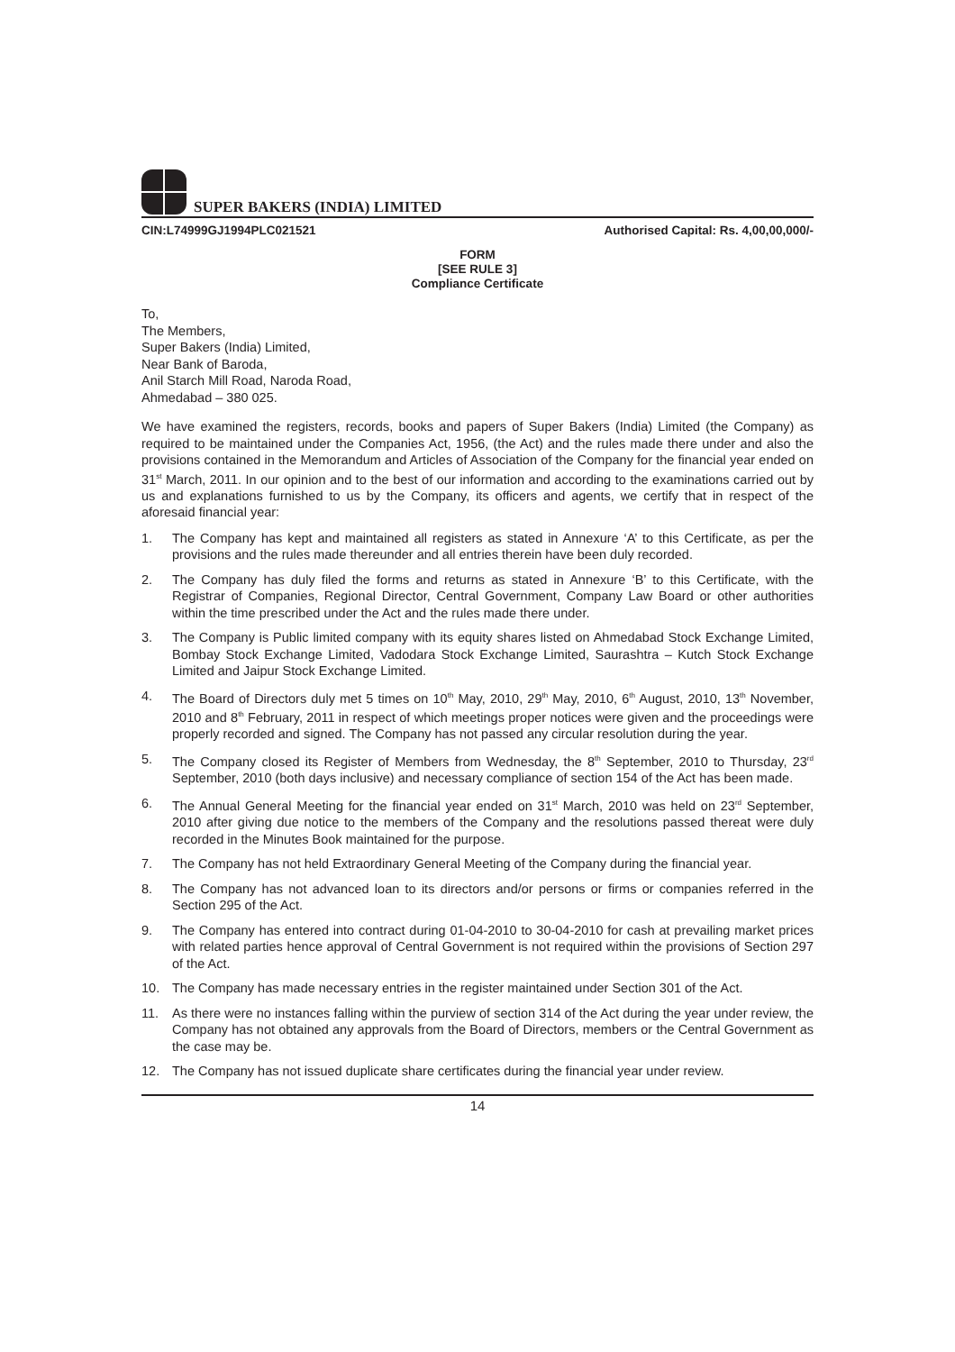SUPER BAKERS (INDIA) LIMITED
CIN:L74999GJ1994PLC021521 Authorised Capital: Rs. 4,00,00,000/-
FORM
[SEE RULE 3]
Compliance Certificate
To,
The Members,
Super Bakers (India) Limited,
Near Bank of Baroda,
Anil Starch Mill Road, Naroda Road,
Ahmedabad – 380 025.
We have examined the registers, records, books and papers of Super Bakers (India) Limited (the Company) as required to be maintained under the Companies Act, 1956, (the Act) and the rules made there under and also the provisions contained in the Memorandum and Articles of Association of the Company for the financial year ended on 31<sup>st</sup> March, 2011. In our opinion and to the best of our information and according to the examinations carried out by us and explanations furnished to us by the Company, its officers and agents, we certify that in respect of the aforesaid financial year:
1. The Company has kept and maintained all registers as stated in Annexure ‘A’ to this Certificate, as per the provisions and the rules made thereunder and all entries therein have been duly recorded.
2. The Company has duly filed the forms and returns as stated in Annexure ‘B’ to this Certificate, with the Registrar of Companies, Regional Director, Central Government, Company Law Board or other authorities within the time prescribed under the Act and the rules made there under.
3. The Company is Public limited company with its equity shares listed on Ahmedabad Stock Exchange Limited, Bombay Stock Exchange Limited, Vadodara Stock Exchange Limited, Saurashtra – Kutch Stock Exchange Limited and Jaipur Stock Exchange Limited.
4. The Board of Directors duly met 5 times on 10<sup>th</sup> May, 2010, 29<sup>th</sup> May, 2010, 6<sup>th</sup> August, 2010, 13<sup>th</sup> November, 2010 and 8<sup>th</sup> February, 2011 in respect of which meetings proper notices were given and the proceedings were properly recorded and signed. The Company has not passed any circular resolution during the year.
5. The Company closed its Register of Members from Wednesday, the 8<sup>th</sup> September, 2010 to Thursday, 23<sup>rd</sup> September, 2010 (both days inclusive) and necessary compliance of section 154 of the Act has been made.
6. The Annual General Meeting for the financial year ended on 31<sup>st</sup> March, 2010 was held on 23<sup>rd</sup> September, 2010 after giving due notice to the members of the Company and the resolutions passed thereat were duly recorded in the Minutes Book maintained for the purpose.
7. The Company has not held Extraordinary General Meeting of the Company during the financial year.
8. The Company has not advanced loan to its directors and/or persons or firms or companies referred in the Section 295 of the Act.
9. The Company has entered into contract during 01-04-2010 to 30-04-2010 for cash at prevailing market prices with related parties hence approval of Central Government is not required within the provisions of Section 297 of the Act.
10. The Company has made necessary entries in the register maintained under Section 301 of the Act.
11. As there were no instances falling within the purview of section 314 of the Act during the year under review, the Company has not obtained any approvals from the Board of Directors, members or the Central Government as the case may be.
12. The Company has not issued duplicate share certificates during the financial year under review.
14